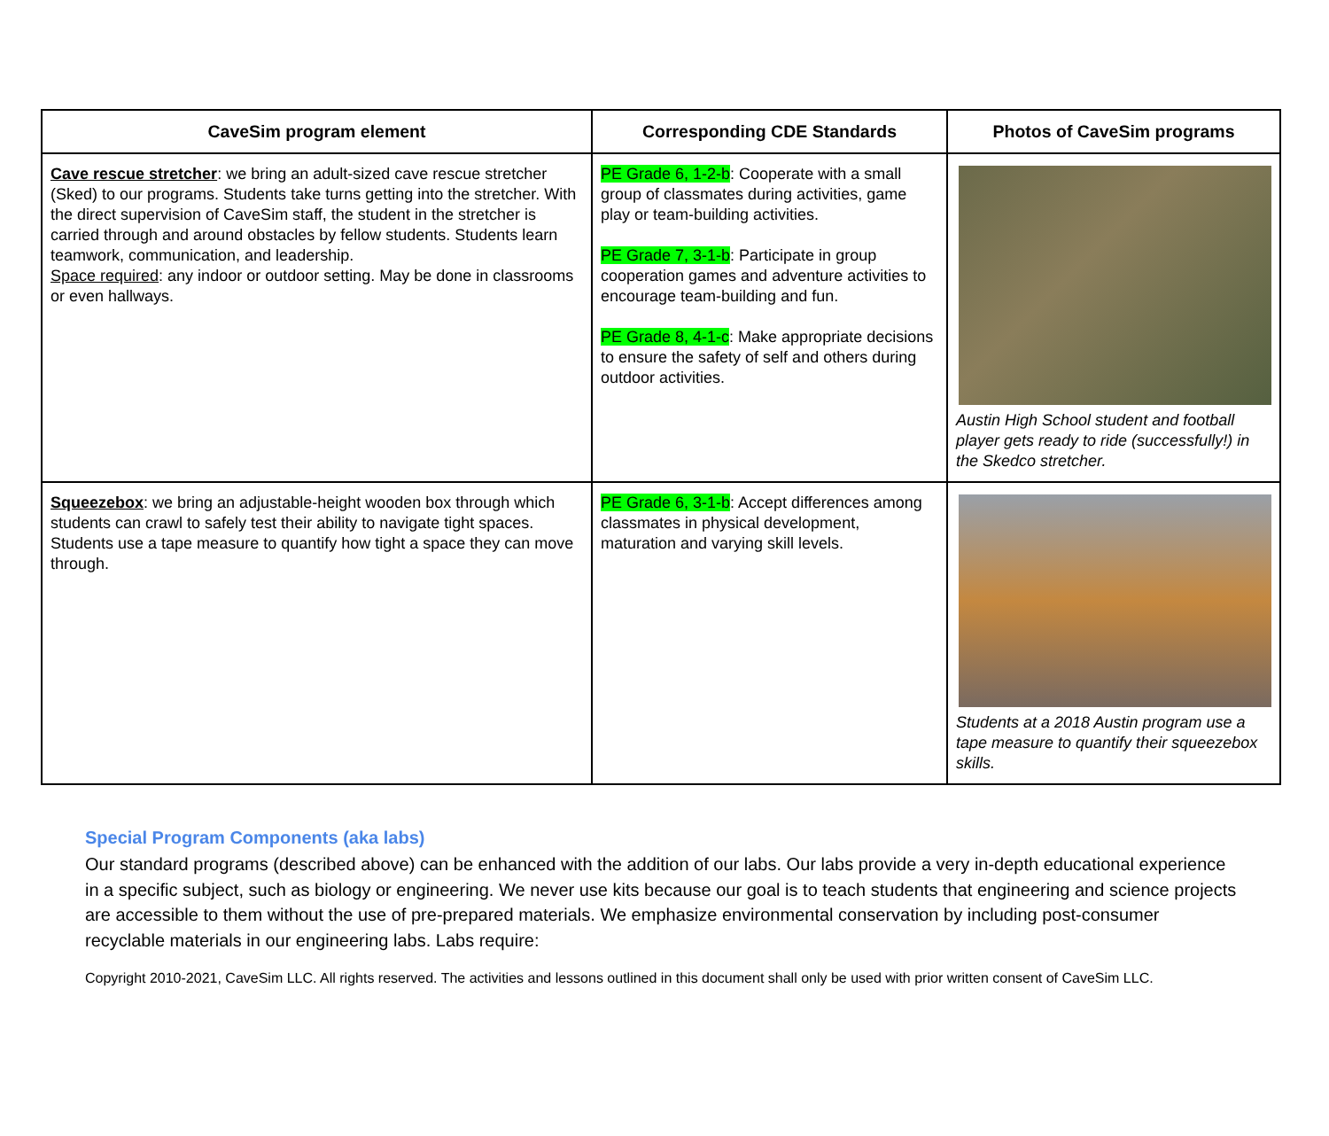| CaveSim program element | Corresponding CDE Standards | Photos of CaveSim programs |
| --- | --- | --- |
| Cave rescue stretcher : we bring an adult-sized cave rescue stretcher (Sked) to our programs. Students take turns getting into the stretcher. With the direct supervision of CaveSim staff, the student in the stretcher is carried through and around obstacles by fellow students. Students learn teamwork, communication, and leadership. Space required : any indoor or outdoor setting. May be done in classrooms or even hallways. | PE Grade 6, 1-2-b : Cooperate with a small group of classmates during activities, game play or team-building activities. PE Grade 7, 3-1-b : Participate in group cooperation games and adventure activities to encourage team-building and fun. PE Grade 8, 4-1-c : Make appropriate decisions to ensure the safety of self and others during outdoor activities. | Austin High School student and football player gets ready to ride (successfully!) in the Skedco stretcher. |
| Squeezebox : we bring an adjustable-height wooden box through which students can crawl to safely test their ability to navigate tight spaces. Students use a tape measure to quantify how tight a space they can move through. | PE Grade 6, 3-1-b : Accept differences among classmates in physical development, maturation and varying skill levels. | Students at a 2018 Austin program use a tape measure to quantify their squeezebox skills. |
Special Program Components (aka labs)
Our standard programs (described above) can be enhanced with the addition of our labs. Our labs provide a very in-depth educational experience in a specific subject, such as biology or engineering. We never use kits because our goal is to teach students that engineering and science projects are accessible to them without the use of pre-prepared materials. We emphasize environmental conservation by including post-consumer recyclable materials in our engineering labs. Labs require:
Copyright 2010-2021, CaveSim LLC. All rights reserved. The activities and lessons outlined in this document shall only be used with prior written consent of CaveSim LLC.